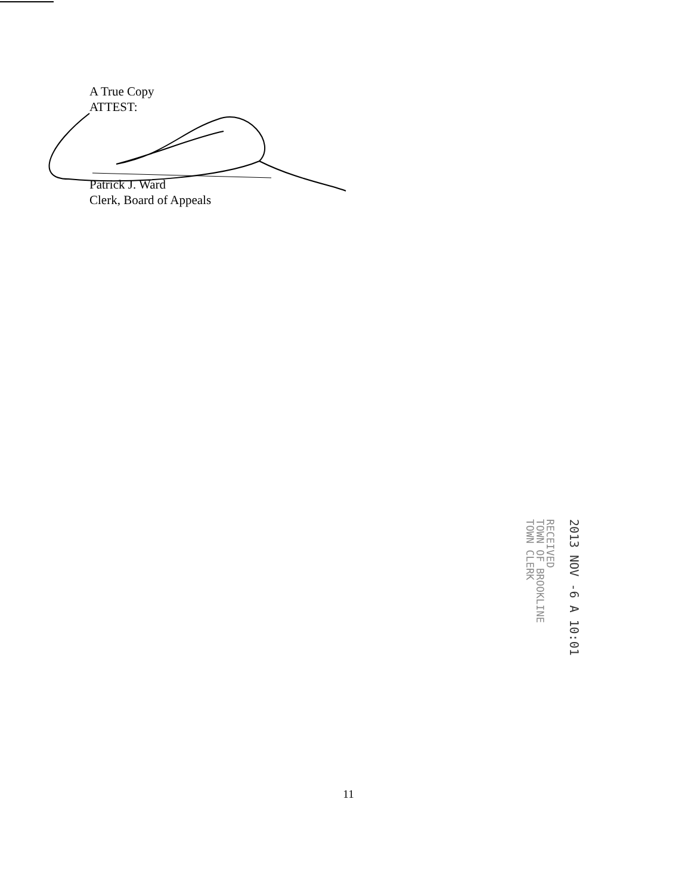A True Copy
ATTEST:
Patrick J. Ward
Clerk, Board of Appeals
RECEIVED
TOWN OF BROOKLINE
TOWN CLERK
2013 NOV -6 A 10:01
11